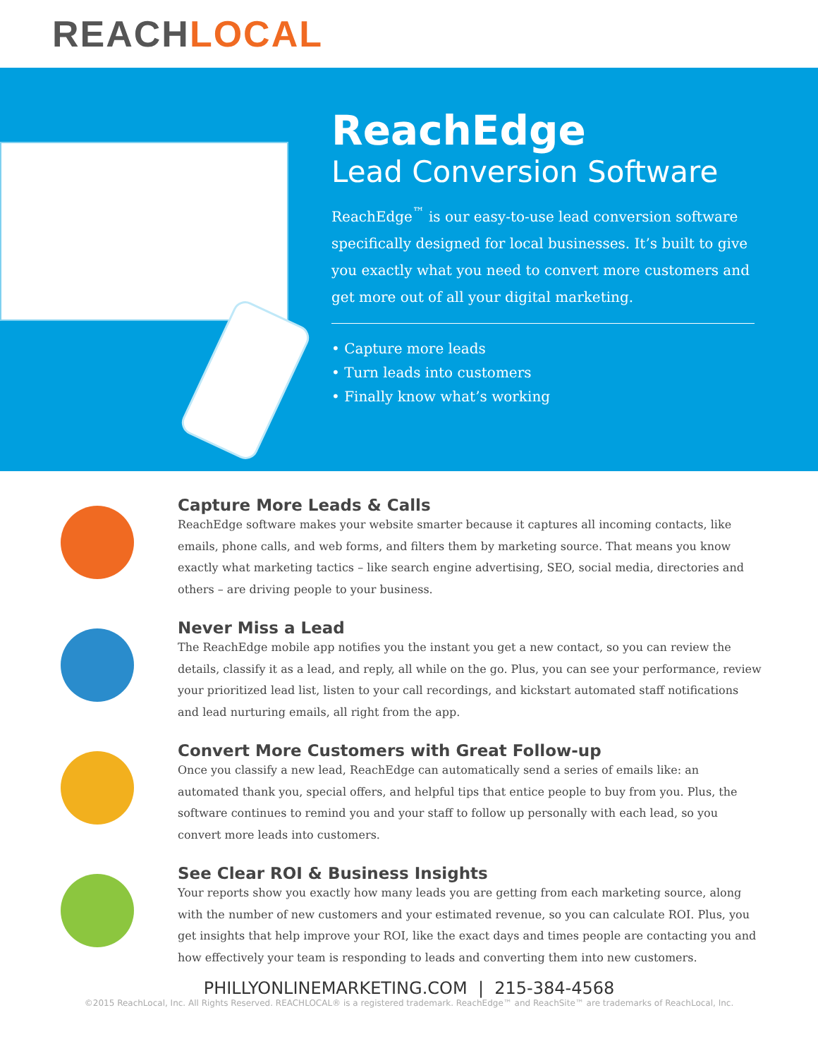REACH LOCAL
ReachEdge
Lead Conversion Software
ReachEdge<sup>™</sup> is our easy-to-use lead conversion software specifically designed for local businesses. It’s built to give you exactly what you need to convert more customers and get more out of all your digital marketing.
• Capture more leads
• Turn leads into customers
• Finally know what’s working
Capture More Leads & Calls
ReachEdge software makes your website smarter because it captures all incoming contacts, like emails, phone calls, and web forms, and filters them by marketing source. That means you know exactly what marketing tactics – like search engine advertising, SEO, social media, directories and others – are driving people to your business.
Never Miss a Lead
The ReachEdge mobile app notifies you the instant you get a new contact, so you can review the details, classify it as a lead, and reply, all while on the go. Plus, you can see your performance, review your prioritized lead list, listen to your call recordings, and kickstart automated staff notifications and lead nurturing emails, all right from the app.
Convert More Customers with Great Follow-up
Once you classify a new lead, ReachEdge can automatically send a series of emails like: an automated thank you, special offers, and helpful tips that entice people to buy from you. Plus, the software continues to remind you and your staff to follow up personally with each lead, so you convert more leads into customers.
See Clear ROI & Business Insights
Your reports show you exactly how many leads you are getting from each marketing source, along with the number of new customers and your estimated revenue, so you can calculate ROI. Plus, you get insights that help improve your ROI, like the exact days and times people are contacting you and how effectively your team is responding to leads and converting them into new customers.
PHILLYONLINEMARKETING.COM | 215-384-4568
©2015 ReachLocal, Inc. All Rights Reserved. REACHLOCAL® is a registered trademark. ReachEdge™ and ReachSite™ are trademarks of ReachLocal, Inc.